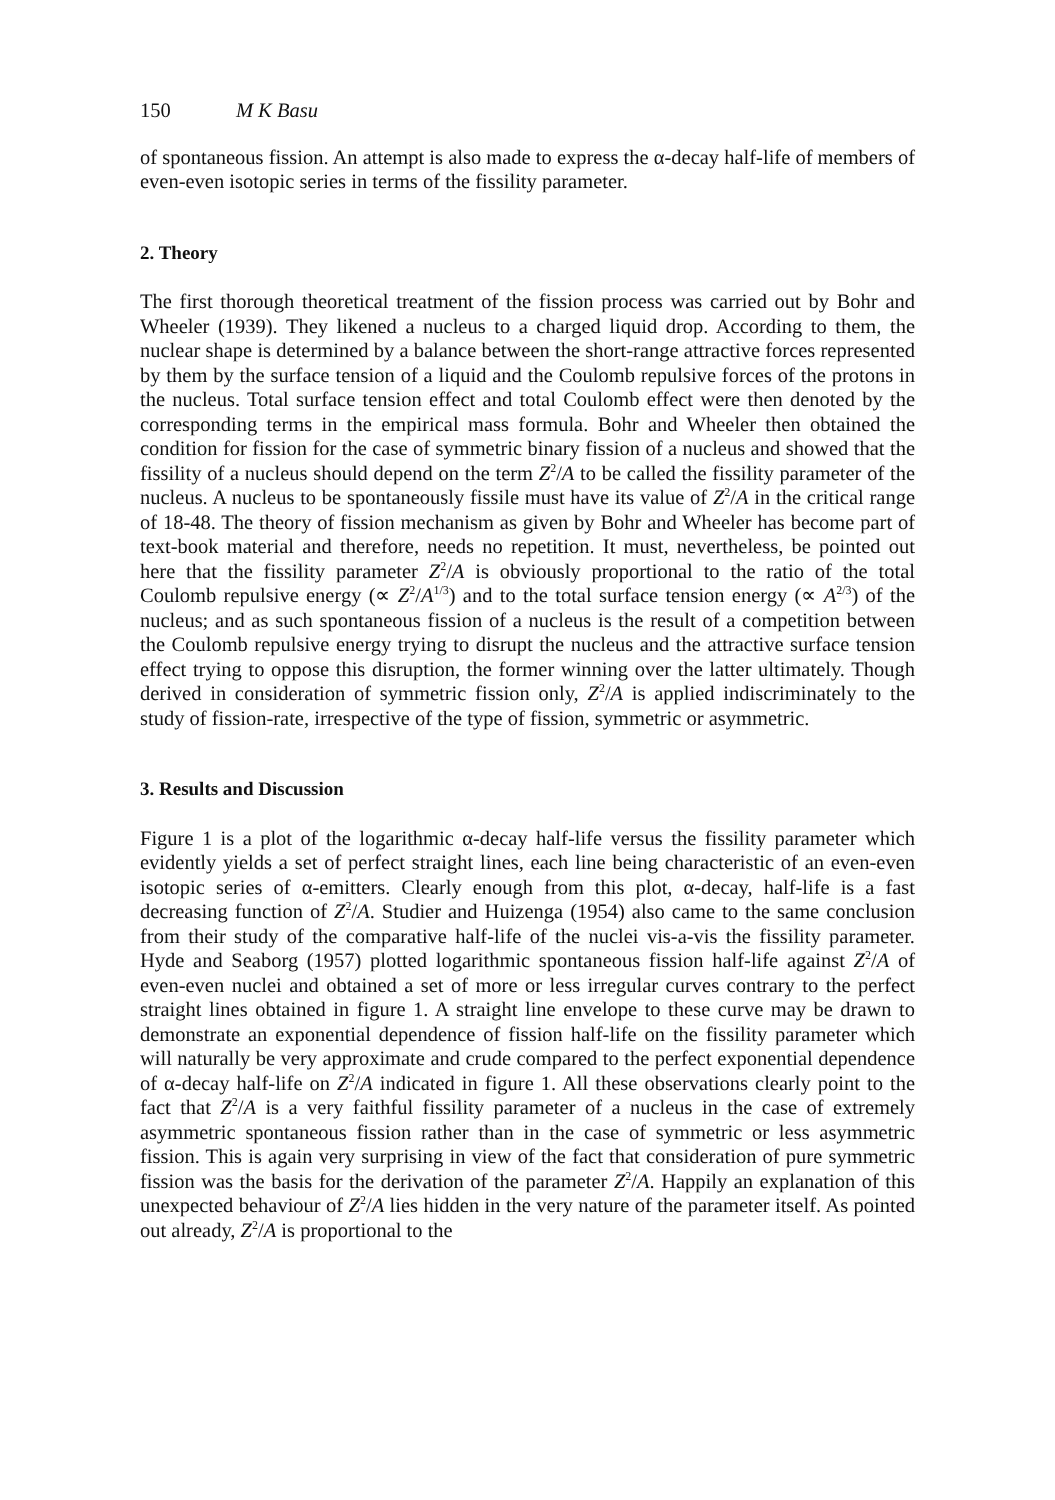150 M K Basu
of spontaneous fission. An attempt is also made to express the α-decay half-life of members of even-even isotopic series in terms of the fissility parameter.
2. Theory
The first thorough theoretical treatment of the fission process was carried out by Bohr and Wheeler (1939). They likened a nucleus to a charged liquid drop. According to them, the nuclear shape is determined by a balance between the short-range attractive forces represented by them by the surface tension of a liquid and the Coulomb repulsive forces of the protons in the nucleus. Total surface tension effect and total Coulomb effect were then denoted by the corresponding terms in the empirical mass formula. Bohr and Wheeler then obtained the condition for fission for the case of symmetric binary fission of a nucleus and showed that the fissility of a nucleus should depend on the term Z<sup>2</sup>/A to be called the fissility parameter of the nucleus. A nucleus to be spontaneously fissile must have its value of Z<sup>2</sup>/A in the critical range of 18-48. The theory of fission mechanism as given by Bohr and Wheeler has become part of text-book material and therefore, needs no repetition. It must, nevertheless, be pointed out here that the fissility parameter Z<sup>2</sup>/A is obviously proportional to the ratio of the total Coulomb repulsive energy (∝ Z<sup>2</sup>/A<sup>1/3</sup>) and to the total surface tension energy (∝ A<sup>2/3</sup>) of the nucleus; and as such spontaneous fission of a nucleus is the result of a competition between the Coulomb repulsive energy trying to disrupt the nucleus and the attractive surface tension effect trying to oppose this disruption, the former winning over the latter ultimately. Though derived in consideration of symmetric fission only, Z<sup>2</sup>/A is applied indiscriminately to the study of fission-rate, irrespective of the type of fission, symmetric or asymmetric.
3. Results and Discussion
Figure 1 is a plot of the logarithmic α-decay half-life versus the fissility parameter which evidently yields a set of perfect straight lines, each line being characteristic of an even-even isotopic series of α-emitters. Clearly enough from this plot, α-decay, half-life is a fast decreasing function of Z<sup>2</sup>/A. Studier and Huizenga (1954) also came to the same conclusion from their study of the comparative half-life of the nuclei vis-a-vis the fissility parameter. Hyde and Seaborg (1957) plotted logarithmic spontaneous fission half-life against Z<sup>2</sup>/A of even-even nuclei and obtained a set of more or less irregular curves contrary to the perfect straight lines obtained in figure 1. A straight line envelope to these curve may be drawn to demonstrate an exponential dependence of fission half-life on the fissility parameter which will naturally be very approximate and crude compared to the perfect exponential dependence of α-decay half-life on Z<sup>2</sup>/A indicated in figure 1. All these observations clearly point to the fact that Z<sup>2</sup>/A is a very faithful fissility parameter of a nucleus in the case of extremely asymmetric spontaneous fission rather than in the case of symmetric or less asymmetric fission. This is again very surprising in view of the fact that consideration of pure symmetric fission was the basis for the derivation of the parameter Z<sup>2</sup>/A. Happily an explanation of this unexpected behaviour of Z<sup>2</sup>/A lies hidden in the very nature of the parameter itself. As pointed out already, Z<sup>2</sup>/A is proportional to the